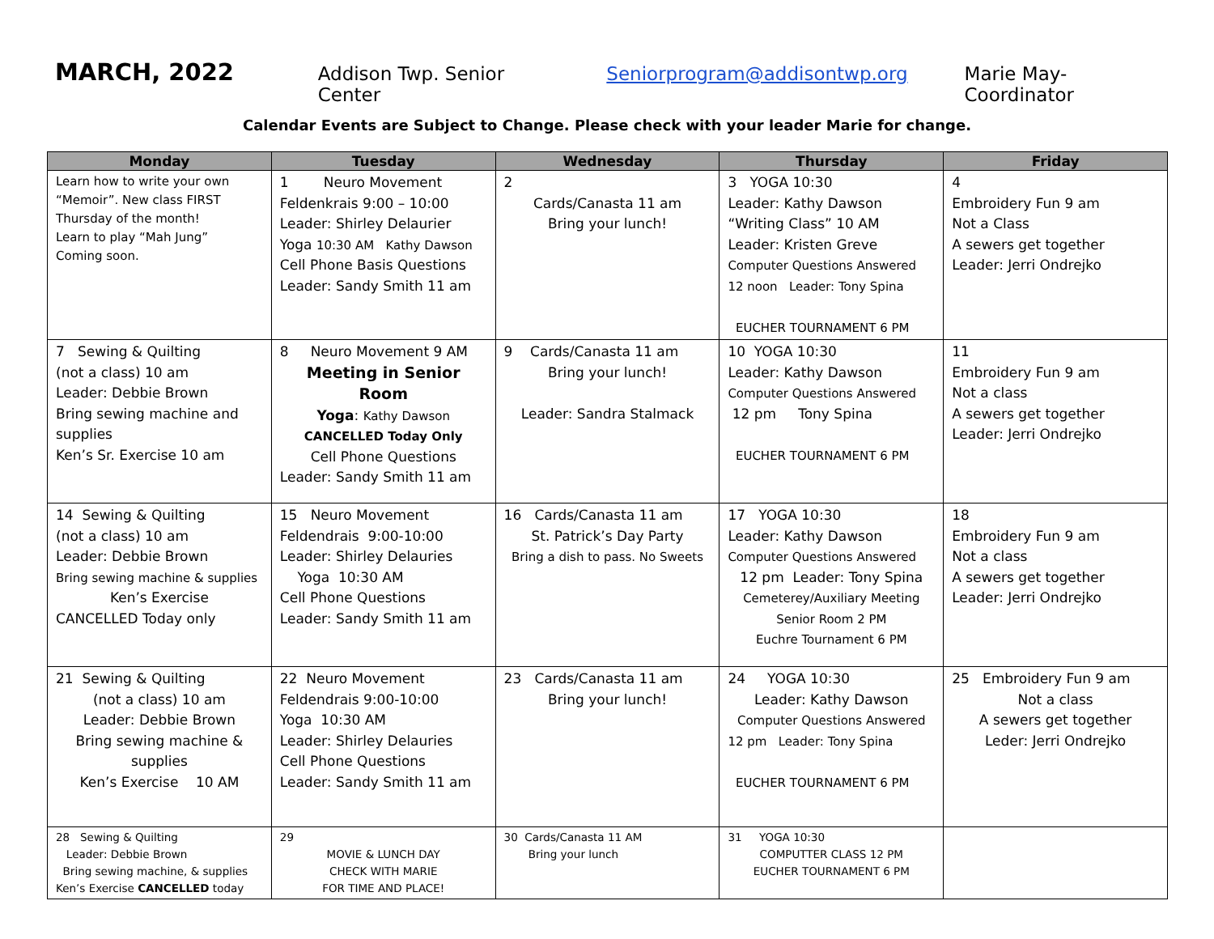MARCH, 2022 Addison Twp. Senior Center Seniorprogram@addisontwp.org Marie May-Coordinator
Calendar Events are Subject to Change. Please check with your leader Marie for change.
| Monday | Tuesday | Wednesday | Thursday | Friday |
| --- | --- | --- | --- | --- |
| Learn how to write your own “Memoir”. New class FIRST Thursday of the month! Learn to play “Mah Jung” Coming soon. | 1 Neuro Movement Feldenkrais 9:00 – 10:00 Leader: Shirley Delaurier Yoga 10:30 AM Kathy Dawson Cell Phone Basis Questions Leader: Sandy Smith 11 am | 2 Cards/Canasta 11 am Bring your lunch! | 3 YOGA 10:30 Leader: Kathy Dawson “Writing Class” 10 AM Leader: Kristen Greve Computer Questions Answered 12 noon Leader: Tony Spina EUCHER TOURNAMENT 6 PM | 4 Embroidery Fun 9 am Not a Class A sewers get together Leader: Jerri Ondrejko |
| 7 Sewing & Quilting (not a class) 10 am Leader: Debbie Brown Bring sewing machine and supplies Ken’s Sr. Exercise 10 am | 8 Neuro Movement 9 AM Meeting in Senior Room Yoga : Kathy Dawson CANCELLED Today Only Cell Phone Questions Leader: Sandy Smith 11 am | 9 Cards/Canasta 11 am Bring your lunch! Leader: Sandra Stalmack | 10 YOGA 10:30 Leader: Kathy Dawson Computer Questions Answered 12 pm Tony Spina EUCHER TOURNAMENT 6 PM | 11 Embroidery Fun 9 am Not a class A sewers get together Leader: Jerri Ondrejko |
| 14 Sewing & Quilting (not a class) 10 am Leader: Debbie Brown Bring sewing machine & supplies Ken’s Exercise CANCELLED Today only | 15 Neuro Movement Feldendrais 9:00-10:00 Leader: Shirley Delauries Yoga 10:30 AM Cell Phone Questions Leader: Sandy Smith 11 am | 16 Cards/Canasta 11 am St. Patrick’s Day Party Bring a dish to pass. No Sweets | 17 YOGA 10:30 Leader: Kathy Dawson Computer Questions Answered 12 pm Leader: Tony Spina Cemeterey/Auxiliary Meeting Senior Room 2 PM Euchre Tournament 6 PM | 18 Embroidery Fun 9 am Not a class A sewers get together Leader: Jerri Ondrejko |
| 21 Sewing & Quilting (not a class) 10 am Leader: Debbie Brown Bring sewing machine & supplies Ken’s Exercise 10 AM | 22 Neuro Movement Feldendrais 9:00-10:00 Yoga 10:30 AM Leader: Shirley Delauries Cell Phone Questions Leader: Sandy Smith 11 am | 23 Cards/Canasta 11 am Bring your lunch! | 24 YOGA 10:30 Leader: Kathy Dawson Computer Questions Answered 12 pm Leader: Tony Spina EUCHER TOURNAMENT 6 PM | 25 Embroidery Fun 9 am Not a class A sewers get together Leder: Jerri Ondrejko |
| 28 Sewing & Quilting Leader: Debbie Brown Bring sewing machine, & supplies Ken’s Exercise CANCELLED today | 29 MOVIE & LUNCH DAY CHECK WITH MARIE FOR TIME AND PLACE! | 30 Cards/Canasta 11 AM Bring your lunch | 31 YOGA 10:30 COMPUTTER CLASS 12 PM EUCHER TOURNAMENT 6 PM | |